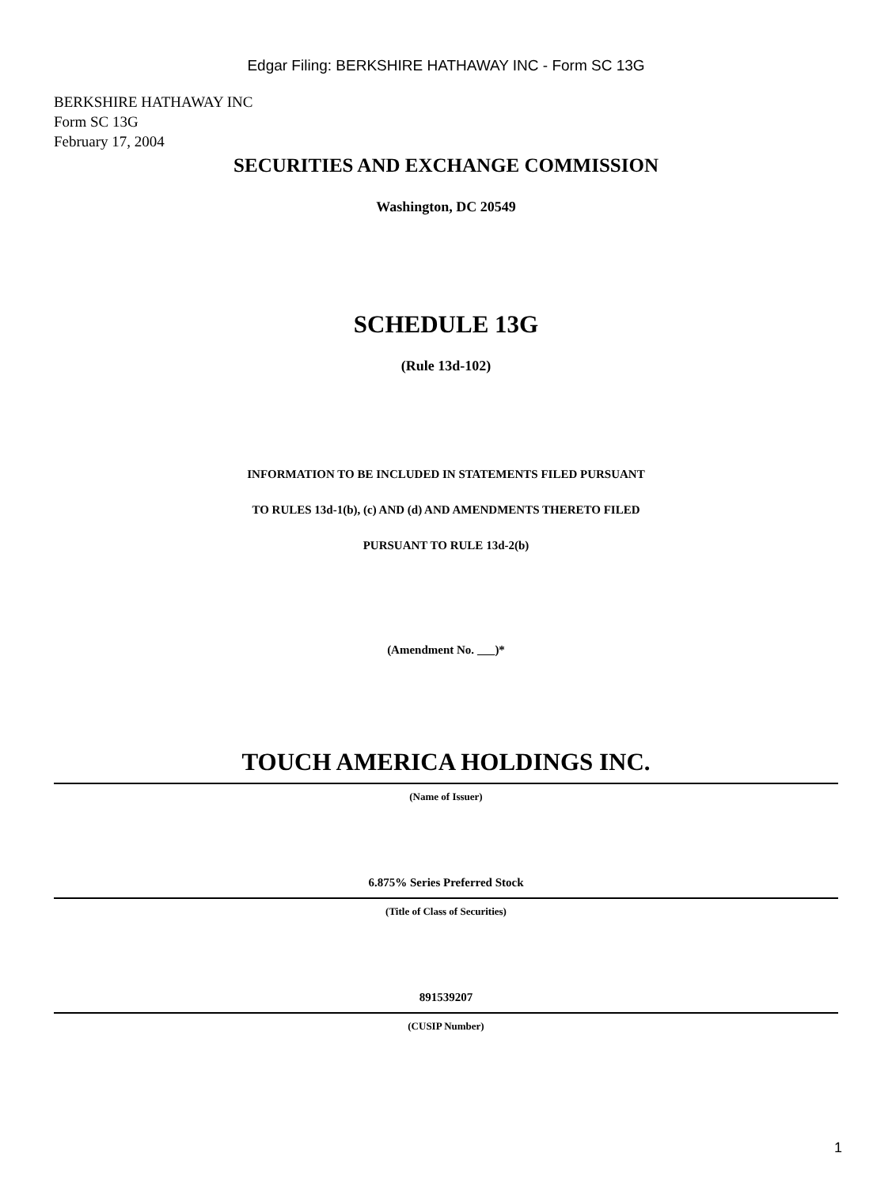Edgar Filing: BERKSHIRE HATHAWAY INC - Form SC 13G
BERKSHIRE HATHAWAY INC
Form SC 13G
February 17, 2004
SECURITIES AND EXCHANGE COMMISSION
Washington, DC 20549
SCHEDULE 13G
(Rule 13d-102)
INFORMATION TO BE INCLUDED IN STATEMENTS FILED PURSUANT
TO RULES 13d-1(b), (c) AND (d) AND AMENDMENTS THERETO FILED
PURSUANT TO RULE 13d-2(b)
(Amendment No. )*
TOUCH AMERICA HOLDINGS INC.
(Name of Issuer)
6.875% Series Preferred Stock
(Title of Class of Securities)
891539207
(CUSIP Number)
1